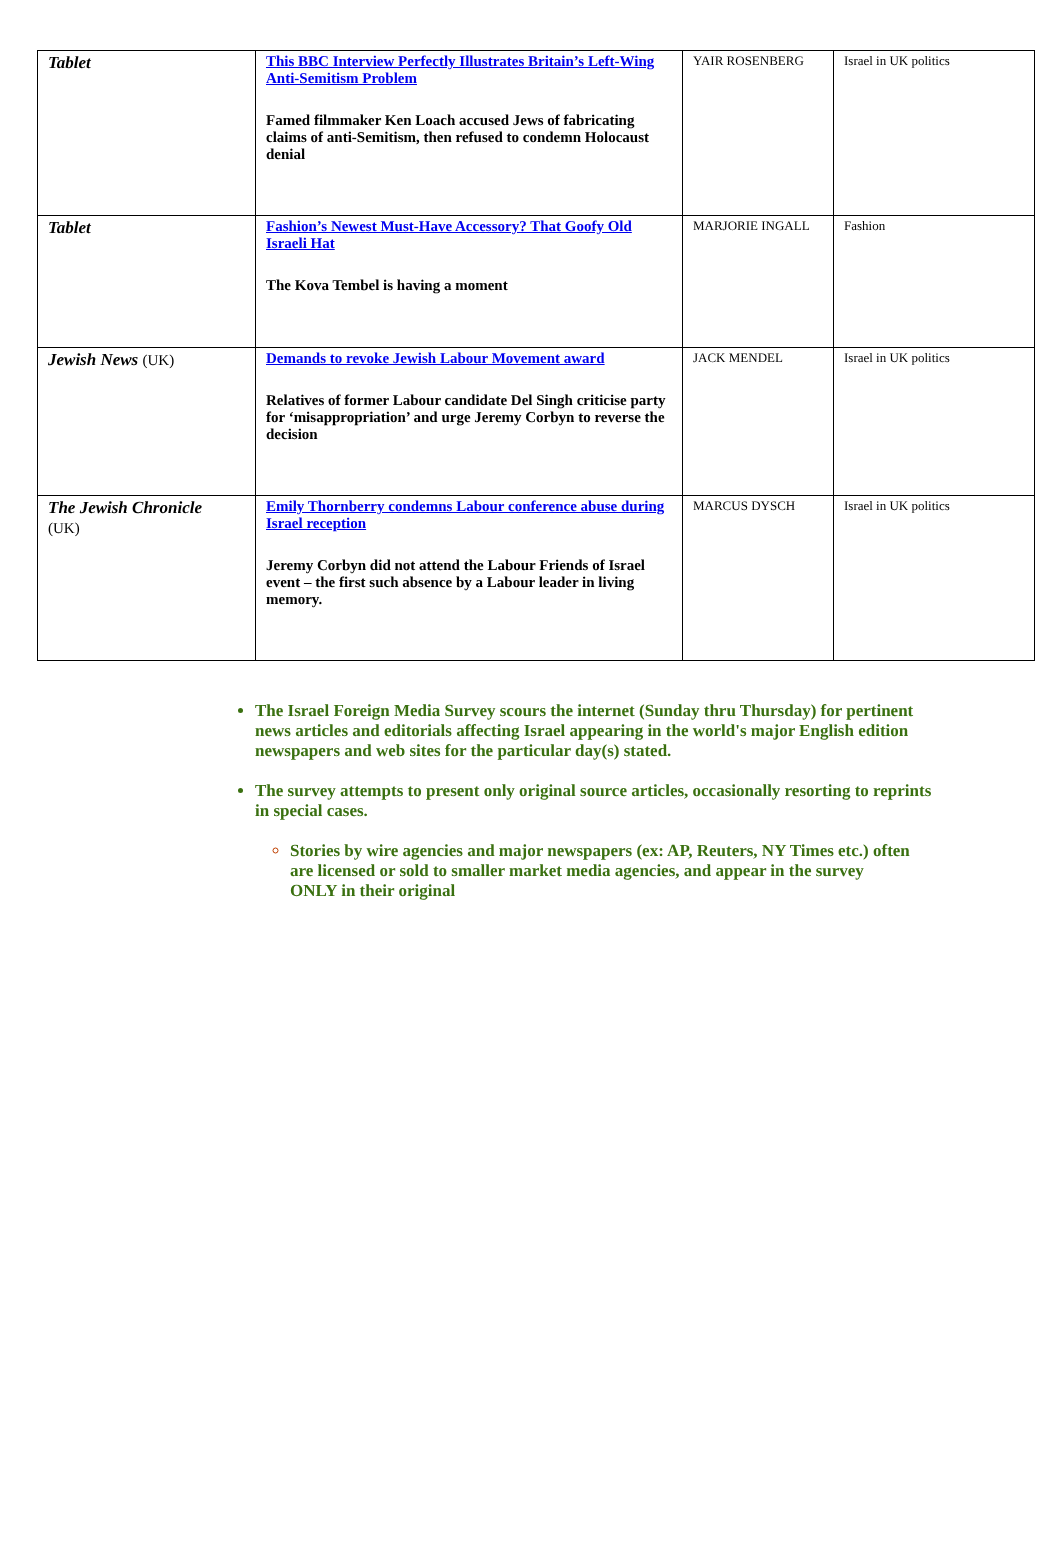| Tablet | This BBC Interview Perfectly Illustrates Britain’s Left-Wing Anti-Semitism Problem Famed filmmaker Ken Loach accused Jews of fabricating claims of anti-Semitism, then refused to condemn Holocaust denial | YAIR ROSENBERG | Israel in UK politics |
| Tablet | Fashion’s Newest Must-Have Accessory? That Goofy Old Israeli Hat The Kova Tembel is having a moment | MARJORIE INGALL | Fashion |
| Jewish News (UK) | Demands to revoke Jewish Labour Movement award Relatives of former Labour candidate Del Singh criticise party for ‘misappropriation’ and urge Jeremy Corbyn to reverse the decision | JACK MENDEL | Israel in UK politics |
| The Jewish Chronicle (UK) | Emily Thornberry condemns Labour conference abuse during Israel reception Jeremy Corbyn did not attend the Labour Friends of Israel event – the first such absence by a Labour leader in living memory. | MARCUS DYSCH | Israel in UK politics |
The Israel Foreign Media Survey scours the internet (Sunday thru Thursday) for pertinent news articles and editorials affecting Israel appearing in the world's major English edition newspapers and web sites for the particular day(s) stated.
The survey attempts to present only original source articles, occasionally resorting to reprints in special cases.
Stories by wire agencies and major newspapers (ex: AP, Reuters, NY Times etc.) often are licensed or sold to smaller market media agencies, and appear in the survey ONLY in their original